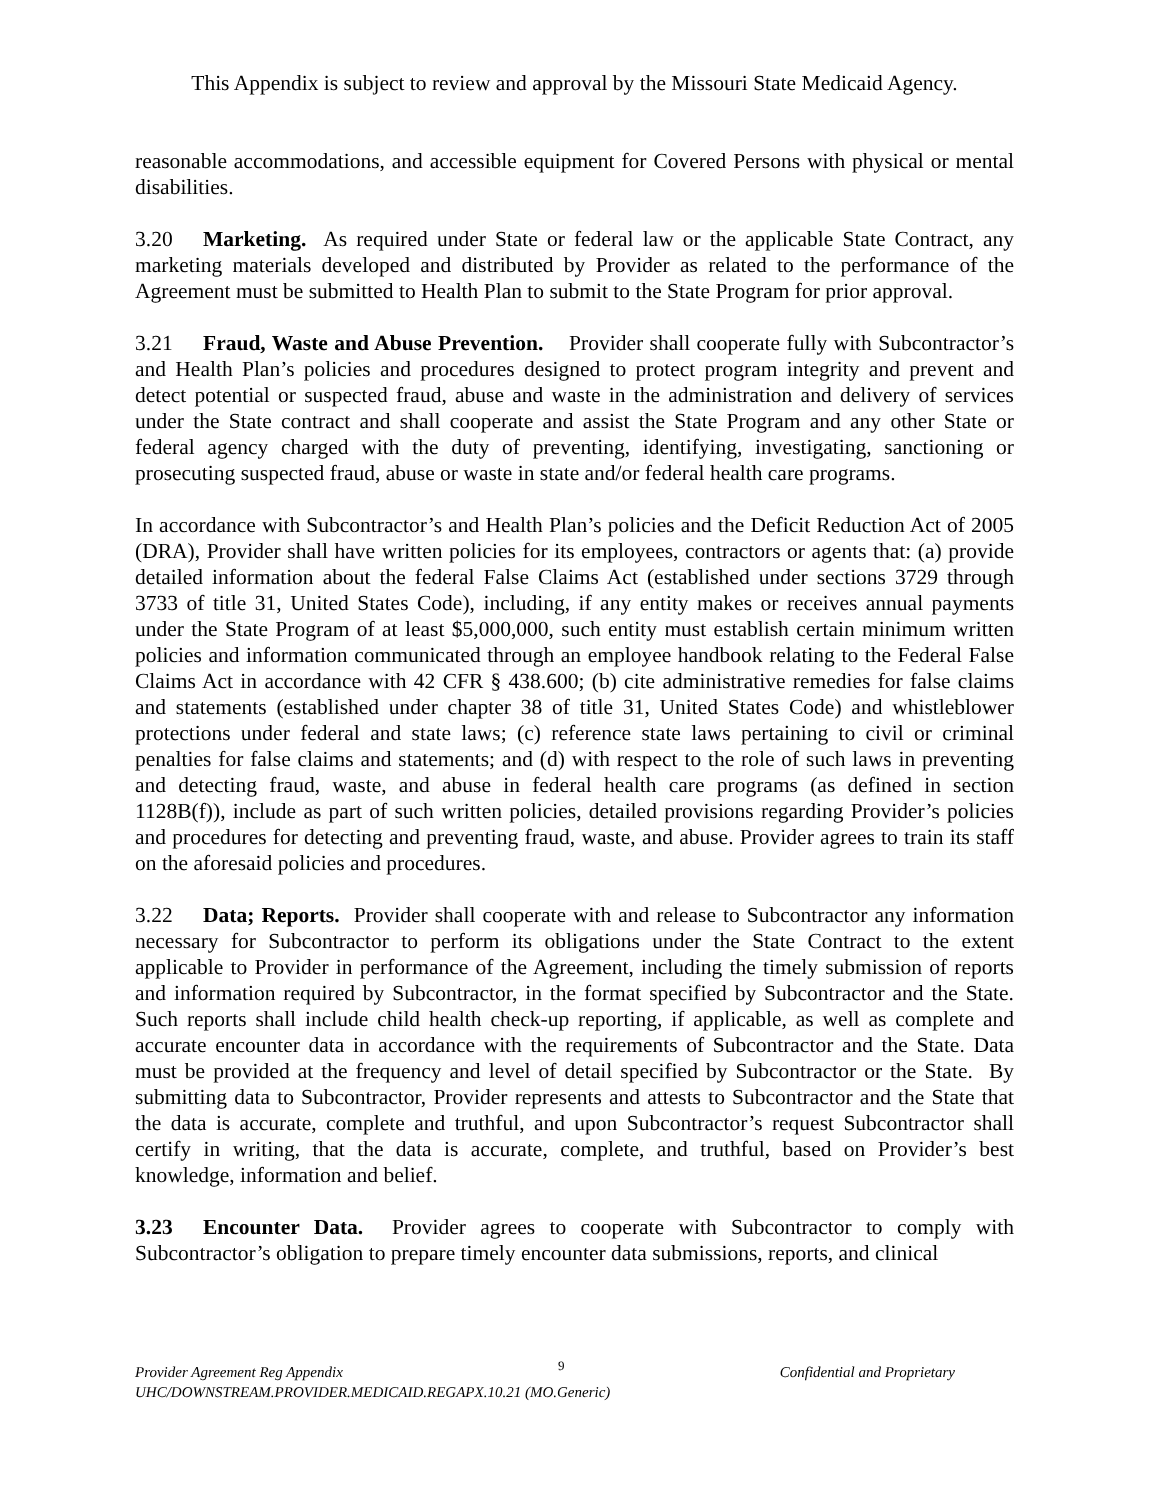This Appendix is subject to review and approval by the Missouri State Medicaid Agency.
reasonable accommodations, and accessible equipment for Covered Persons with physical or mental disabilities.
3.20 Marketing. As required under State or federal law or the applicable State Contract, any marketing materials developed and distributed by Provider as related to the performance of the Agreement must be submitted to Health Plan to submit to the State Program for prior approval.
3.21 Fraud, Waste and Abuse Prevention. Provider shall cooperate fully with Subcontractor’s and Health Plan’s policies and procedures designed to protect program integrity and prevent and detect potential or suspected fraud, abuse and waste in the administration and delivery of services under the State contract and shall cooperate and assist the State Program and any other State or federal agency charged with the duty of preventing, identifying, investigating, sanctioning or prosecuting suspected fraud, abuse or waste in state and/or federal health care programs.
In accordance with Subcontractor’s and Health Plan’s policies and the Deficit Reduction Act of 2005 (DRA), Provider shall have written policies for its employees, contractors or agents that: (a) provide detailed information about the federal False Claims Act (established under sections 3729 through 3733 of title 31, United States Code), including, if any entity makes or receives annual payments under the State Program of at least $5,000,000, such entity must establish certain minimum written policies and information communicated through an employee handbook relating to the Federal False Claims Act in accordance with 42 CFR § 438.600; (b) cite administrative remedies for false claims and statements (established under chapter 38 of title 31, United States Code) and whistleblower protections under federal and state laws; (c) reference state laws pertaining to civil or criminal penalties for false claims and statements; and (d) with respect to the role of such laws in preventing and detecting fraud, waste, and abuse in federal health care programs (as defined in section 1128B(f)), include as part of such written policies, detailed provisions regarding Provider’s policies and procedures for detecting and preventing fraud, waste, and abuse. Provider agrees to train its staff on the aforesaid policies and procedures.
3.22 Data; Reports. Provider shall cooperate with and release to Subcontractor any information necessary for Subcontractor to perform its obligations under the State Contract to the extent applicable to Provider in performance of the Agreement, including the timely submission of reports and information required by Subcontractor, in the format specified by Subcontractor and the State. Such reports shall include child health check-up reporting, if applicable, as well as complete and accurate encounter data in accordance with the requirements of Subcontractor and the State. Data must be provided at the frequency and level of detail specified by Subcontractor or the State. By submitting data to Subcontractor, Provider represents and attests to Subcontractor and the State that the data is accurate, complete and truthful, and upon Subcontractor’s request Subcontractor shall certify in writing, that the data is accurate, complete, and truthful, based on Provider’s best knowledge, information and belief.
3.23 Encounter Data. Provider agrees to cooperate with Subcontractor to comply with Subcontractor’s obligation to prepare timely encounter data submissions, reports, and clinical
Provider Agreement Reg Appendix 9 Confidential and Proprietary
UHC/DOWNSTREAM.PROVIDER.MEDICAID.REGAPX.10.21 (MO.Generic)